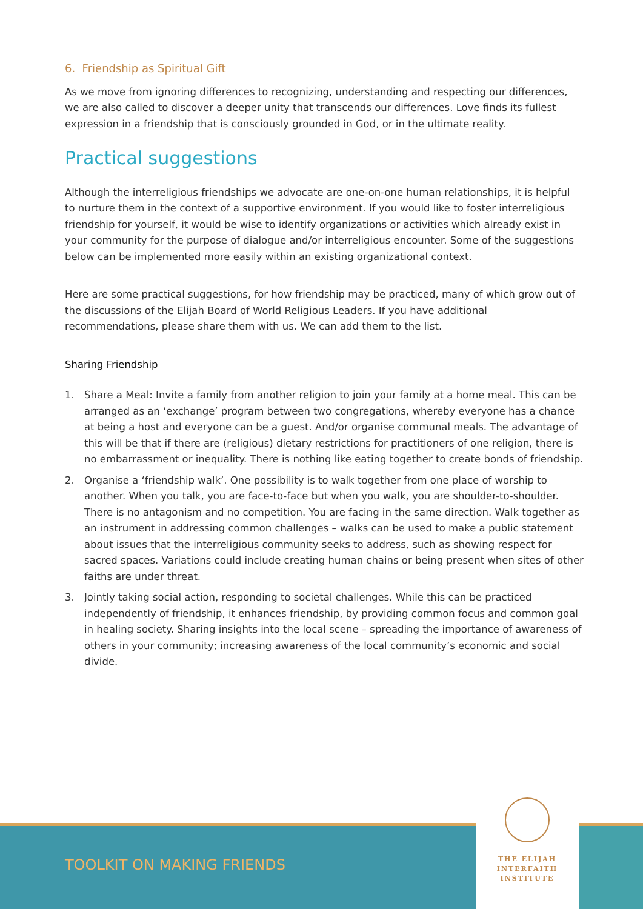6. Friendship as Spiritual Gift
As we move from ignoring differences to recognizing, understanding and respecting our differences, we are also called to discover a deeper unity that transcends our differences. Love finds its fullest expression in a friendship that is consciously grounded in God, or in the ultimate reality.
Practical suggestions
Although the interreligious friendships we advocate are one-on-one human relationships, it is helpful to nurture them in the context of a supportive environment. If you would like to foster interreligious friendship for yourself, it would be wise to identify organizations or activities which already exist in your community for the purpose of dialogue and/or interreligious encounter. Some of the suggestions below can be implemented more easily within an existing organizational context.
Here are some practical suggestions, for how friendship may be practiced, many of which grow out of the discussions of the Elijah Board of World Religious Leaders. If you have additional recommendations, please share them with us. We can add them to the list.
Sharing Friendship
1. Share a Meal: Invite a family from another religion to join your family at a home meal. This can be arranged as an ‘exchange’ program between two congregations, whereby everyone has a chance at being a host and everyone can be a guest. And/or organise communal meals. The advantage of this will be that if there are (religious) dietary restrictions for practitioners of one religion, there is no embarrassment or inequality. There is nothing like eating together to create bonds of friendship.
2. Organise a ‘friendship walk’. One possibility is to walk together from one place of worship to another. When you talk, you are face-to-face but when you walk, you are shoulder-to-shoulder. There is no antagonism and no competition. You are facing in the same direction. Walk together as an instrument in addressing common challenges – walks can be used to make a public statement about issues that the interreligious community seeks to address, such as showing respect for sacred spaces. Variations could include creating human chains or being present when sites of other faiths are under threat.
3. Jointly taking social action, responding to societal challenges. While this can be practiced independently of friendship, it enhances friendship, by providing common focus and common goal in healing society. Sharing insights into the local scene – spreading the importance of awareness of others in your community; increasing awareness of the local community’s economic and social divide.
TOOLKIT ON MAKING FRIENDS
THE ELIJAH
INTERFAITH
INSTITUTE